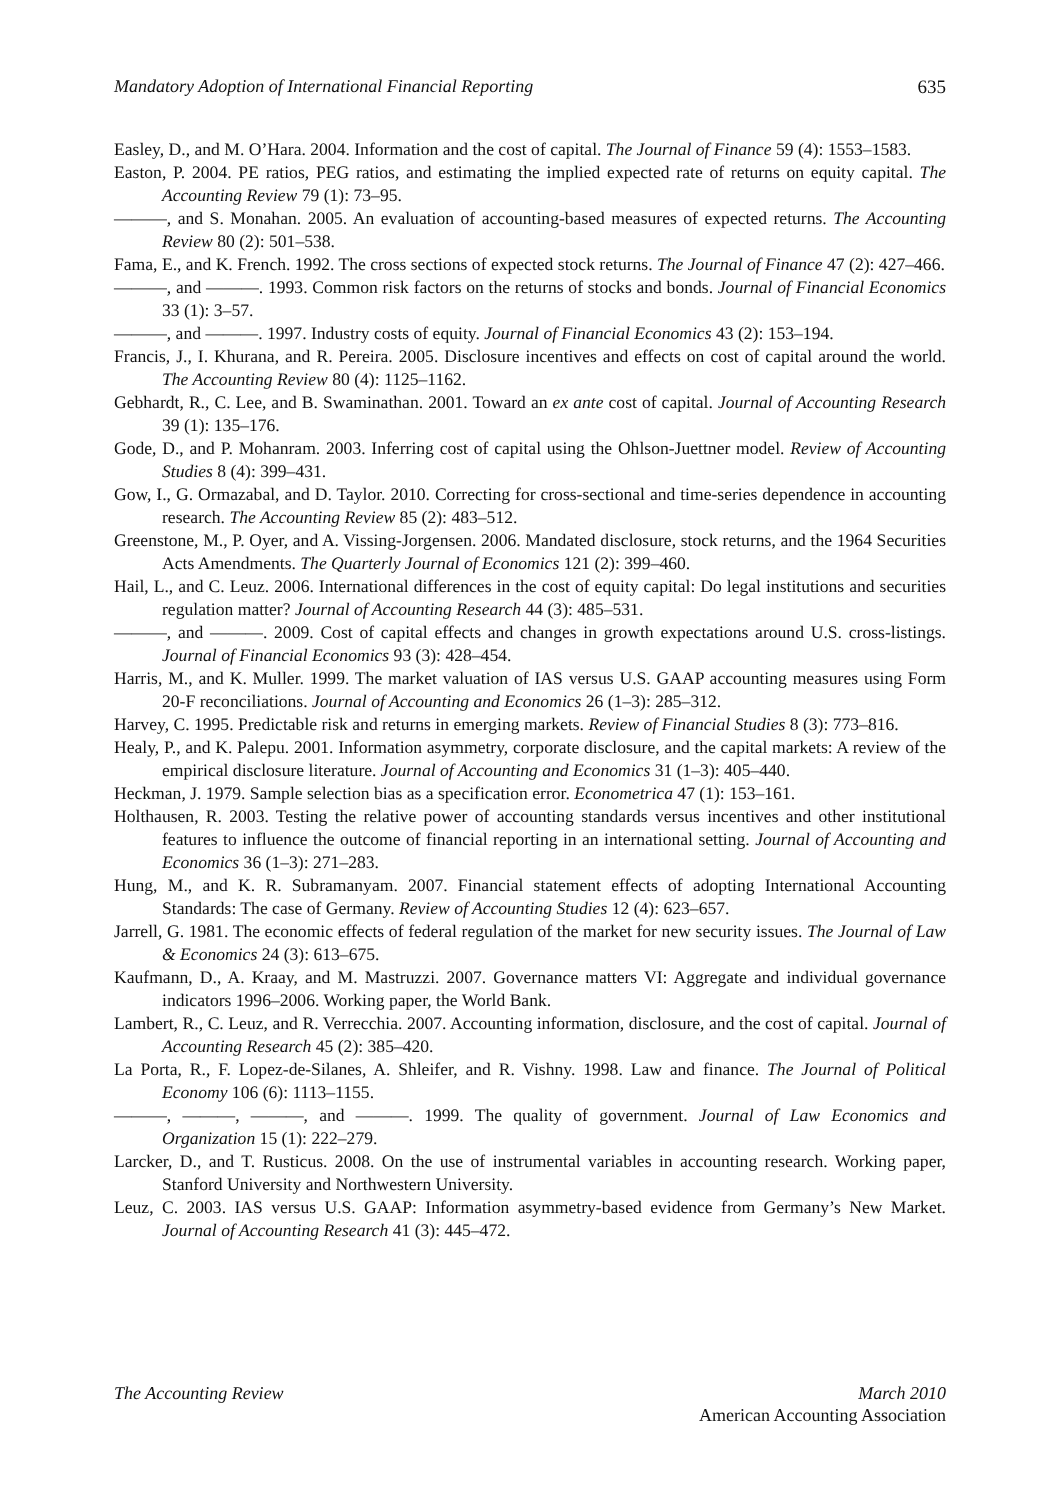Mandatory Adoption of International Financial Reporting 635
Easley, D., and M. O’Hara. 2004. Information and the cost of capital. The Journal of Finance 59 (4): 1553–1583.
Easton, P. 2004. PE ratios, PEG ratios, and estimating the implied expected rate of returns on equity capital. The Accounting Review 79 (1): 73–95.
———, and S. Monahan. 2005. An evaluation of accounting-based measures of expected returns. The Accounting Review 80 (2): 501–538.
Fama, E., and K. French. 1992. The cross sections of expected stock returns. The Journal of Finance 47 (2): 427–466.
———, and ———. 1993. Common risk factors on the returns of stocks and bonds. Journal of Financial Economics 33 (1): 3–57.
———, and ———. 1997. Industry costs of equity. Journal of Financial Economics 43 (2): 153–194.
Francis, J., I. Khurana, and R. Pereira. 2005. Disclosure incentives and effects on cost of capital around the world. The Accounting Review 80 (4): 1125–1162.
Gebhardt, R., C. Lee, and B. Swaminathan. 2001. Toward an ex ante cost of capital. Journal of Accounting Research 39 (1): 135–176.
Gode, D., and P. Mohanram. 2003. Inferring cost of capital using the Ohlson-Juettner model. Review of Accounting Studies 8 (4): 399–431.
Gow, I., G. Ormazabal, and D. Taylor. 2010. Correcting for cross-sectional and time-series dependence in accounting research. The Accounting Review 85 (2): 483–512.
Greenstone, M., P. Oyer, and A. Vissing-Jorgensen. 2006. Mandated disclosure, stock returns, and the 1964 Securities Acts Amendments. The Quarterly Journal of Economics 121 (2): 399–460.
Hail, L., and C. Leuz. 2006. International differences in the cost of equity capital: Do legal institutions and securities regulation matter? Journal of Accounting Research 44 (3): 485–531.
———, and ———. 2009. Cost of capital effects and changes in growth expectations around U.S. cross-listings. Journal of Financial Economics 93 (3): 428–454.
Harris, M., and K. Muller. 1999. The market valuation of IAS versus U.S. GAAP accounting measures using Form 20-F reconciliations. Journal of Accounting and Economics 26 (1–3): 285–312.
Harvey, C. 1995. Predictable risk and returns in emerging markets. Review of Financial Studies 8 (3): 773–816.
Healy, P., and K. Palepu. 2001. Information asymmetry, corporate disclosure, and the capital markets: A review of the empirical disclosure literature. Journal of Accounting and Economics 31 (1–3): 405–440.
Heckman, J. 1979. Sample selection bias as a specification error. Econometrica 47 (1): 153–161.
Holthausen, R. 2003. Testing the relative power of accounting standards versus incentives and other institutional features to influence the outcome of financial reporting in an international setting. Journal of Accounting and Economics 36 (1–3): 271–283.
Hung, M., and K. R. Subramanyam. 2007. Financial statement effects of adopting International Accounting Standards: The case of Germany. Review of Accounting Studies 12 (4): 623–657.
Jarrell, G. 1981. The economic effects of federal regulation of the market for new security issues. The Journal of Law & Economics 24 (3): 613–675.
Kaufmann, D., A. Kraay, and M. Mastruzzi. 2007. Governance matters VI: Aggregate and individual governance indicators 1996–2006. Working paper, the World Bank.
Lambert, R., C. Leuz, and R. Verrecchia. 2007. Accounting information, disclosure, and the cost of capital. Journal of Accounting Research 45 (2): 385–420.
La Porta, R., F. Lopez-de-Silanes, A. Shleifer, and R. Vishny. 1998. Law and finance. The Journal of Political Economy 106 (6): 1113–1155.
———, ———, ———, and ———. 1999. The quality of government. Journal of Law Economics and Organization 15 (1): 222–279.
Larcker, D., and T. Rusticus. 2008. On the use of instrumental variables in accounting research. Working paper, Stanford University and Northwestern University.
Leuz, C. 2003. IAS versus U.S. GAAP: Information asymmetry-based evidence from Germany’s New Market. Journal of Accounting Research 41 (3): 445–472.
The Accounting Review March 2010
American Accounting Association